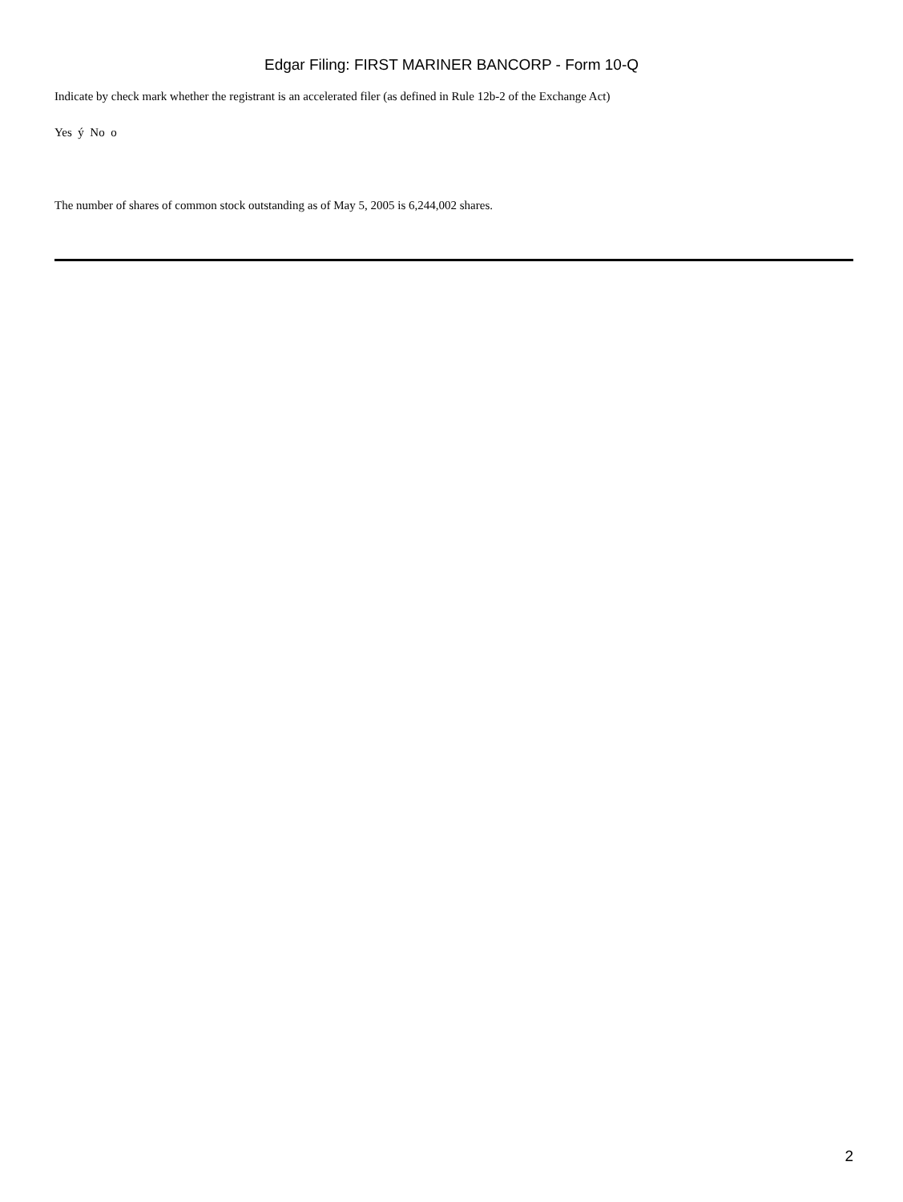Edgar Filing: FIRST MARINER BANCORP - Form 10-Q
Indicate by check mark whether the registrant is an accelerated filer (as defined in Rule 12b-2 of the Exchange Act)
Yes ý No o
The number of shares of common stock outstanding as of May 5, 2005 is 6,244,002 shares.
2